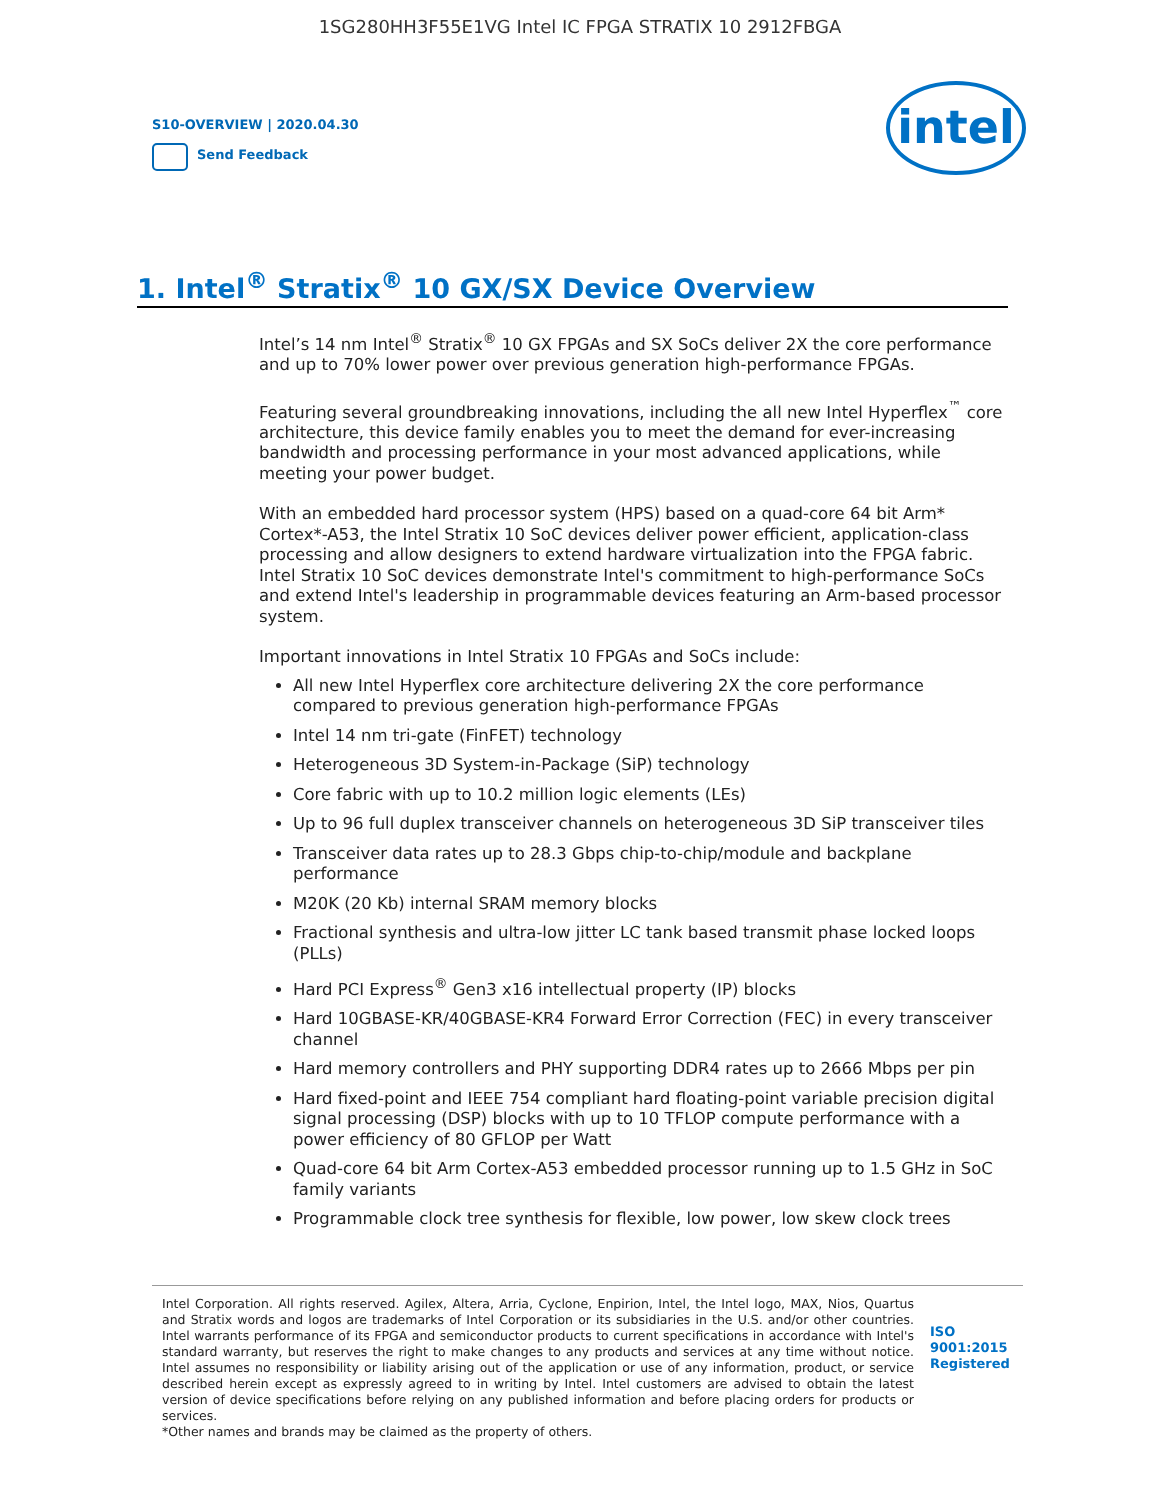1SG280HH3F55E1VG Intel IC FPGA STRATIX 10 2912FBGA
S10-OVERVIEW | 2020.04.30
Send Feedback
intel
1. Intel<sup>®</sup> Stratix<sup>®</sup> 10 GX/SX Device Overview
Intel’s 14 nm Intel<sup>®</sup> Stratix<sup>®</sup> 10 GX FPGAs and SX SoCs deliver 2X the core performance and up to 70% lower power over previous generation high-performance FPGAs.
Featuring several groundbreaking innovations, including the all new Intel Hyperflex<sup>™</sup> core architecture, this device family enables you to meet the demand for ever-increasing bandwidth and processing performance in your most advanced applications, while meeting your power budget.
With an embedded hard processor system (HPS) based on a quad-core 64 bit Arm* Cortex*-A53, the Intel Stratix 10 SoC devices deliver power efficient, application-class processing and allow designers to extend hardware virtualization into the FPGA fabric. Intel Stratix 10 SoC devices demonstrate Intel's commitment to high-performance SoCs and extend Intel's leadership in programmable devices featuring an Arm-based processor system.
Important innovations in Intel Stratix 10 FPGAs and SoCs include:
All new Intel Hyperflex core architecture delivering 2X the core performance compared to previous generation high-performance FPGAs
Intel 14 nm tri-gate (FinFET) technology
Heterogeneous 3D System-in-Package (SiP) technology
Core fabric with up to 10.2 million logic elements (LEs)
Up to 96 full duplex transceiver channels on heterogeneous 3D SiP transceiver tiles
Transceiver data rates up to 28.3 Gbps chip-to-chip/module and backplane performance
M20K (20 Kb) internal SRAM memory blocks
Fractional synthesis and ultra-low jitter LC tank based transmit phase locked loops (PLLs)
Hard PCI Express<sup>®</sup> Gen3 x16 intellectual property (IP) blocks
Hard 10GBASE-KR/40GBASE-KR4 Forward Error Correction (FEC) in every transceiver channel
Hard memory controllers and PHY supporting DDR4 rates up to 2666 Mbps per pin
Hard fixed-point and IEEE 754 compliant hard floating-point variable precision digital signal processing (DSP) blocks with up to 10 TFLOP compute performance with a power efficiency of 80 GFLOP per Watt
Quad-core 64 bit Arm Cortex-A53 embedded processor running up to 1.5 GHz in SoC family variants
Programmable clock tree synthesis for flexible, low power, low skew clock trees
Intel Corporation. All rights reserved. Agilex, Altera, Arria, Cyclone, Enpirion, Intel, the Intel logo, MAX, Nios, Quartus and Stratix words and logos are trademarks of Intel Corporation or its subsidiaries in the U.S. and/or other countries. Intel warrants performance of its FPGA and semiconductor products to current specifications in accordance with Intel's standard warranty, but reserves the right to make changes to any products and services at any time without notice. Intel assumes no responsibility or liability arising out of the application or use of any information, product, or service described herein except as expressly agreed to in writing by Intel. Intel customers are advised to obtain the latest version of device specifications before relying on any published information and before placing orders for products or services.
*Other names and brands may be claimed as the property of others.
ISO
9001:2015
Registered